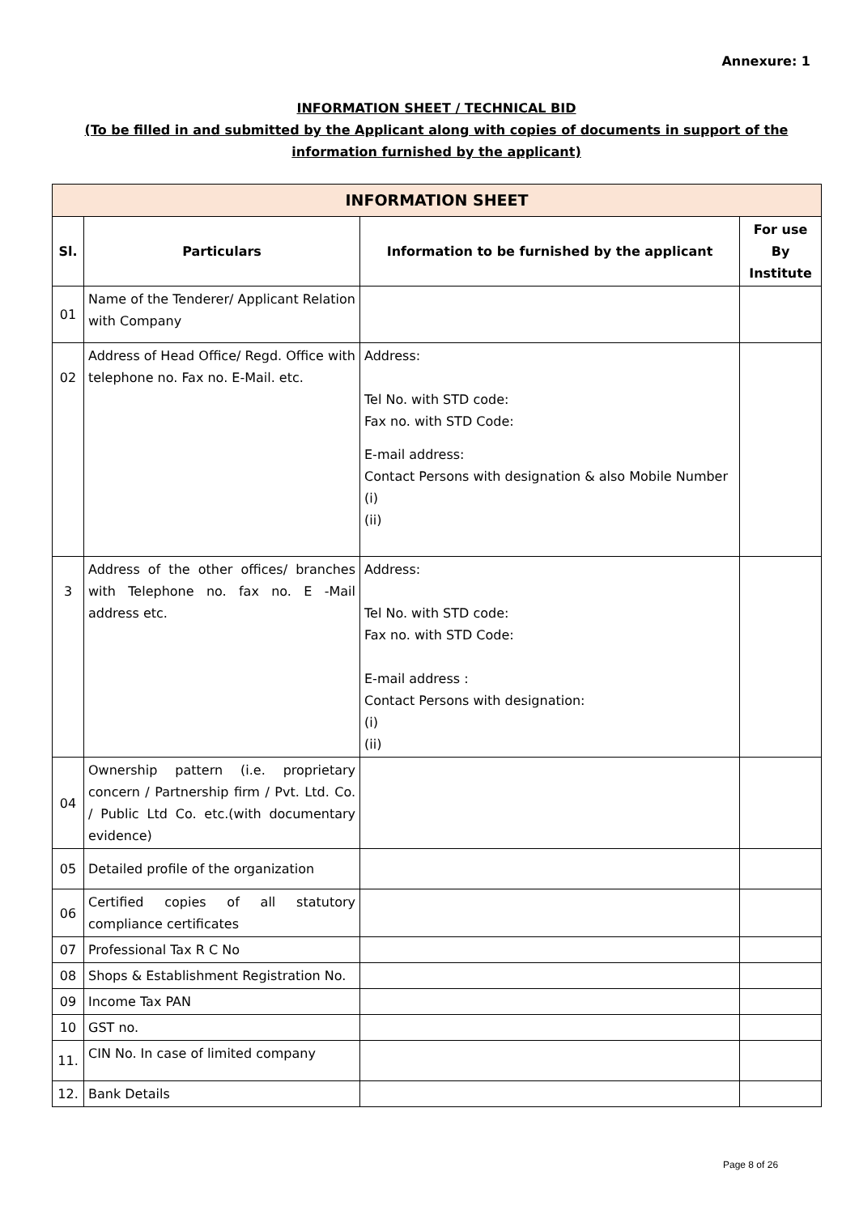Annexure: 1
INFORMATION SHEET / TECHNICAL BID
(To be filled in and submitted by the Applicant along with copies of documents in support of the information furnished by the applicant)
| INFORMATION SHEET | | | |
| --- | --- | --- | --- |
| Sl. | Particulars | Information to be furnished by the applicant | For use By Institute |
| 01 | Name of the Tenderer/ Applicant Relation with Company | | |
| 02 | Address of Head Office/ Regd. Office with telephone no. Fax no. E-Mail. etc. | Address: Tel No. with STD code: Fax no. with STD Code: E-mail address: Contact Persons with designation & also Mobile Number (i) (ii) | |
| 3 | Address of the other offices/ branches with Telephone no. fax no. E -Mail address etc. | Address: Tel No. with STD code: Fax no. with STD Code: E-mail address : Contact Persons with designation: (i) (ii) | |
| 04 | Ownership pattern (i.e. proprietary concern / Partnership firm / Pvt. Ltd. Co. / Public Ltd Co. etc.(with documentary evidence) | | |
| 05 | Detailed profile of the organization | | |
| 06 | Certified copies of all statutory compliance certificates | | |
| 07 | Professional Tax R C No | | |
| 08 | Shops & Establishment Registration No. | | |
| 09 | Income Tax PAN | | |
| 10 | GST no. | | |
| 11. | CIN No. In case of limited company | | |
| 12. | Bank Details | | |
Page 8 of 26